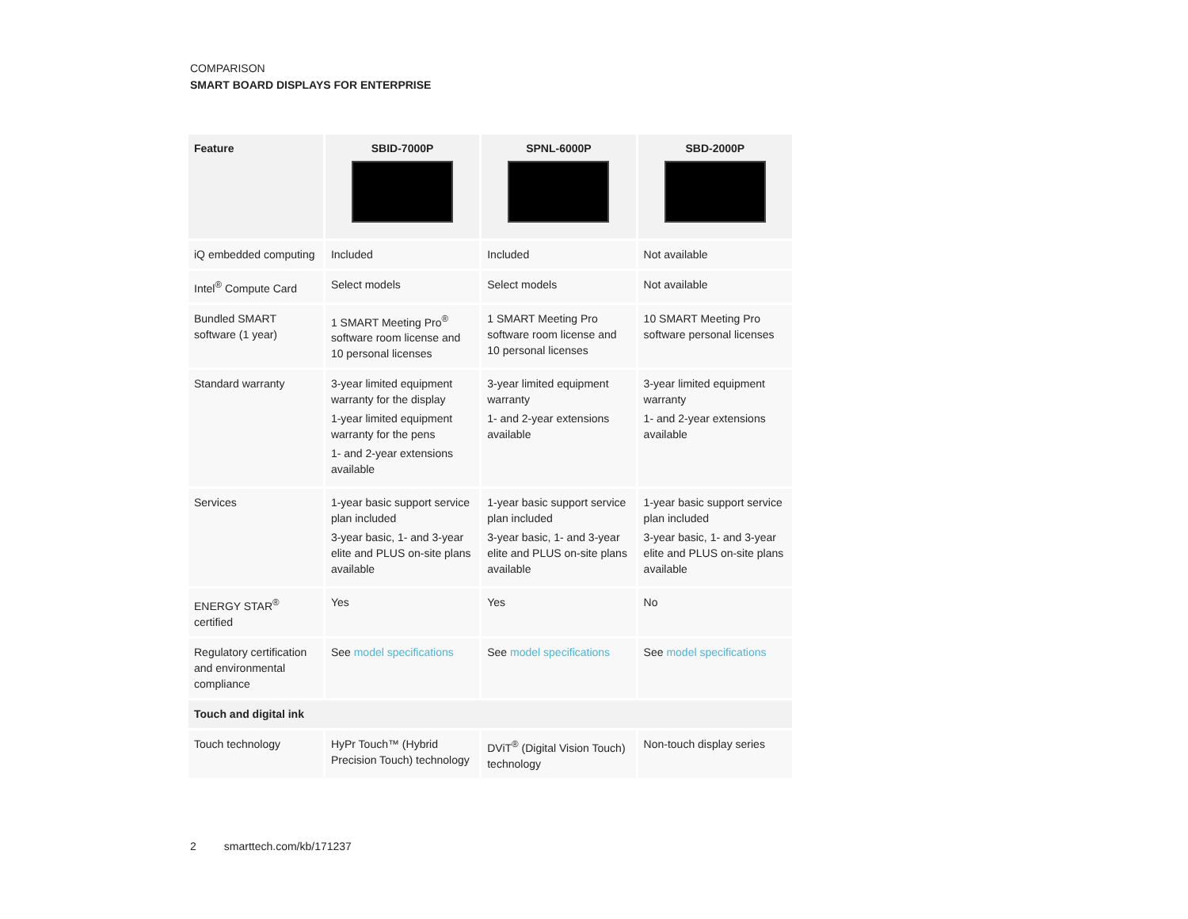COMPARISON
SMART BOARD DISPLAYS FOR ENTERPRISE
| Feature | SBID-7000P | SPNL-6000P | SBD-2000P |
| --- | --- | --- | --- |
| iQ embedded computing | Included | Included | Not available |
| Intel<sup>®</sup> Compute Card | Select models | Select models | Not available |
| Bundled SMART software (1 year) | 1 SMART Meeting Pro<sup>®</sup> software room license and 10 personal licenses | 1 SMART Meeting Pro software room license and 10 personal licenses | 10 SMART Meeting Pro software personal licenses |
| Standard warranty | 3-year limited equipment warranty for the display 1-year limited equipment warranty for the pens 1- and 2-year extensions available | 3-year limited equipment warranty 1- and 2-year extensions available | 3-year limited equipment warranty 1- and 2-year extensions available |
| Services | 1-year basic support service plan included 3-year basic, 1- and 3-year elite and PLUS on-site plans available | 1-year basic support service plan included 3-year basic, 1- and 3-year elite and PLUS on-site plans available | 1-year basic support service plan included 3-year basic, 1- and 3-year elite and PLUS on-site plans available |
| ENERGY STAR<sup>®</sup> certified | Yes | Yes | No |
| Regulatory certification and environmental compliance | See model specifications | See model specifications | See model specifications |
| Touch and digital ink | | | |
| Touch technology | HyPr Touch™ (Hybrid Precision Touch) technology | DViT<sup>®</sup> (Digital Vision Touch) technology | Non-touch display series |
2 smarttech.com/kb/171237